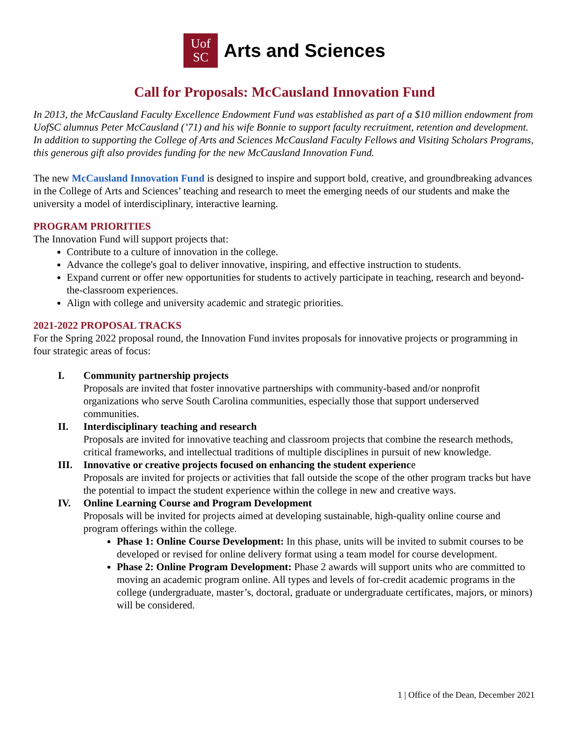Uof
SC
Arts and Sciences
Call for Proposals: McCausland Innovation Fund
In 2013, the McCausland Faculty Excellence Endowment Fund was established as part of a $10 million endowment from UofSC alumnus Peter McCausland (’71) and his wife Bonnie to support faculty recruitment, retention and development. In addition to supporting the College of Arts and Sciences McCausland Faculty Fellows and Visiting Scholars Programs, this generous gift also provides funding for the new McCausland Innovation Fund.
The new McCausland Innovation Fund is designed to inspire and support bold, creative, and groundbreaking advances in the College of Arts and Sciences’ teaching and research to meet the emerging needs of our students and make the university a model of interdisciplinary, interactive learning.
PROGRAM PRIORITIES
The Innovation Fund will support projects that:
Contribute to a culture of innovation in the college.
Advance the college's goal to deliver innovative, inspiring, and effective instruction to students.
Expand current or offer new opportunities for students to actively participate in teaching, research and beyond-the-classroom experiences.
Align with college and university academic and strategic priorities.
2021-2022 PROPOSAL TRACKS
For the Spring 2022 proposal round, the Innovation Fund invites proposals for innovative projects or programming in four strategic areas of focus:
I. Community partnership projects
Proposals are invited that foster innovative partnerships with community-based and/or nonprofit organizations who serve South Carolina communities, especially those that support underserved communities.
II. Interdisciplinary teaching and research
Proposals are invited for innovative teaching and classroom projects that combine the research methods, critical frameworks, and intellectual traditions of multiple disciplines in pursuit of new knowledge.
III. Innovative or creative projects focused on enhancing the student experience
Proposals are invited for projects or activities that fall outside the scope of the other program tracks but have the potential to impact the student experience within the college in new and creative ways.
IV. Online Learning Course and Program Development
Proposals will be invited for projects aimed at developing sustainable, high-quality online course and program offerings within the college.
Phase 1: Online Course Development: In this phase, units will be invited to submit courses to be developed or revised for online delivery format using a team model for course development.
Phase 2: Online Program Development: Phase 2 awards will support units who are committed to moving an academic program online. All types and levels of for-credit academic programs in the college (undergraduate, master’s, doctoral, graduate or undergraduate certificates, majors, or minors) will be considered.
1 | Office of the Dean, December 2021